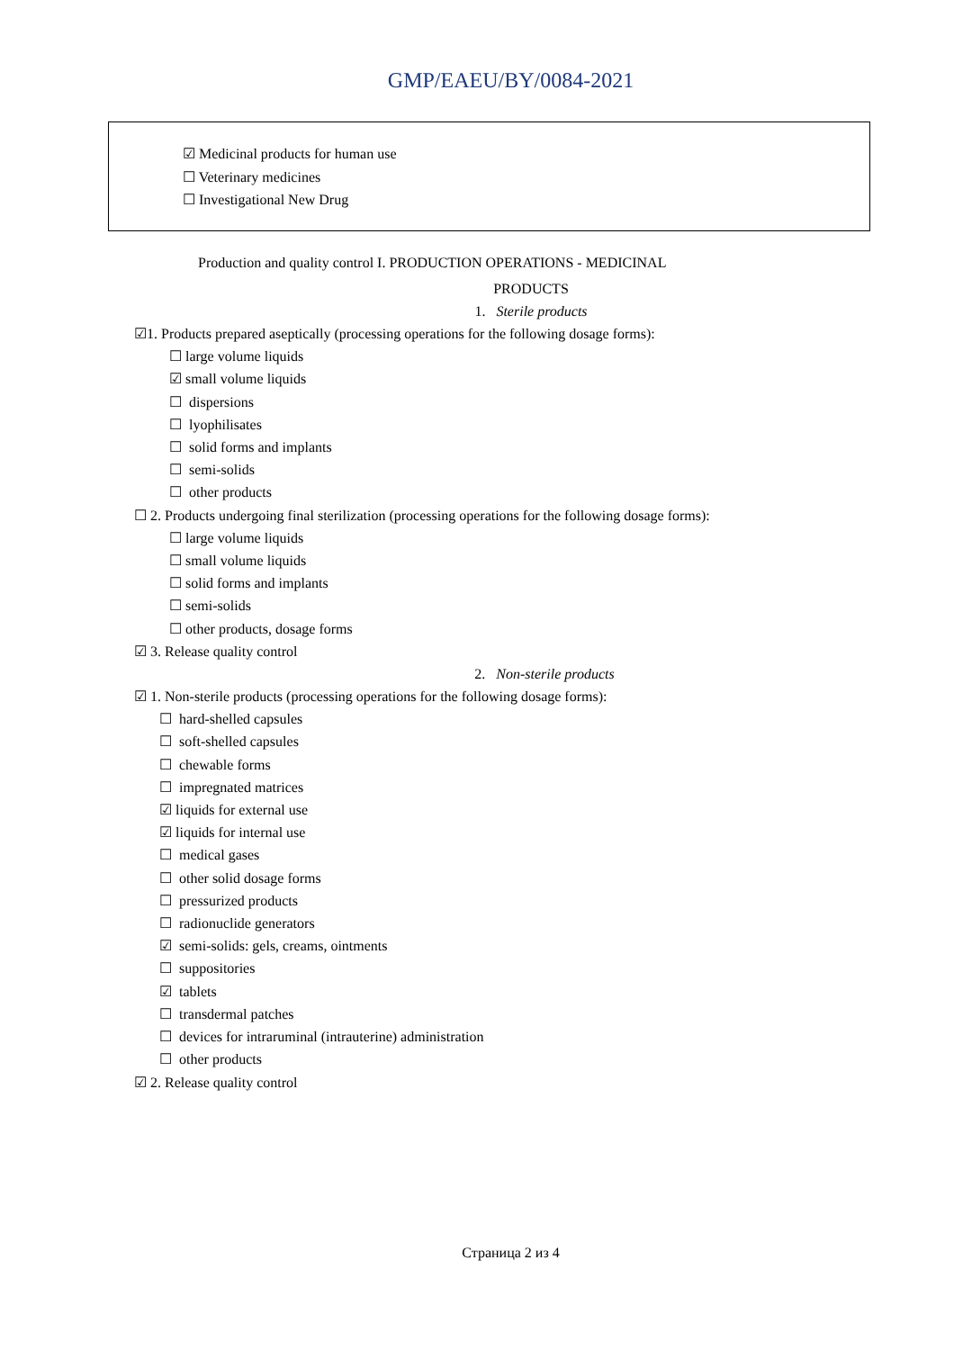GMP/EAEU/BY/0084-2021
☑ Medicinal products for human use
☐ Veterinary medicines
☐ Investigational New Drug
Production and quality control I. PRODUCTION OPERATIONS - MEDICINAL
PRODUCTS
1. Sterile products
☑1. Products prepared aseptically (processing operations for the following dosage forms):
☐ large volume liquids
☑ small volume liquids
☐ dispersions
☐ lyophilisates
☐ solid forms and implants
☐ semi-solids
☐ other products
☐ 2. Products undergoing final sterilization (processing operations for the following dosage forms):
☐ large volume liquids
☐ small volume liquids
☐ solid forms and implants
☐ semi-solids
☐ other products, dosage forms
☑ 3. Release quality control
2. Non-sterile products
☑ 1. Non-sterile products (processing operations for the following dosage forms):
☐ hard-shelled capsules
☐ soft-shelled capsules
☐ chewable forms
☐ impregnated matrices
☑ liquids for external use
☑ liquids for internal use
☐ medical gases
☐ other solid dosage forms
☐ pressurized products
☐ radionuclide generators
☑ semi-solids: gels, creams, ointments
☐ suppositories
☑ tablets
☐ transdermal patches
☐ devices for intraruminal (intrauterine) administration
☐ other products
☑ 2. Release quality control
Страница 2 из 4